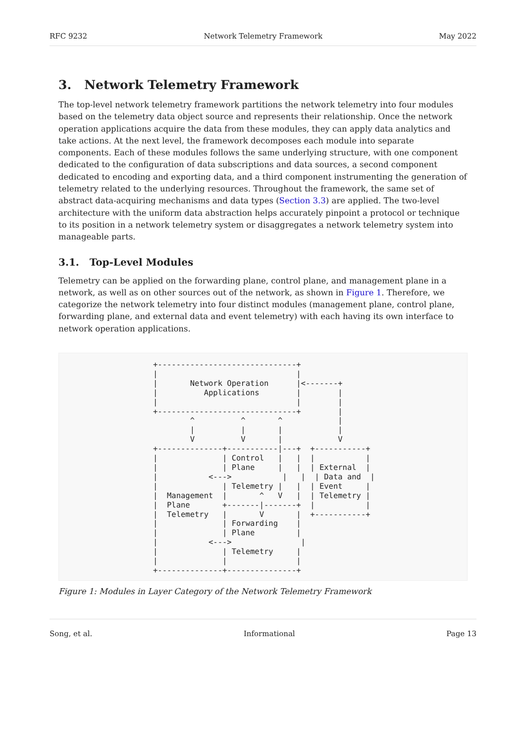RFC 9232 Network Telemetry Framework May 2022
3. Network Telemetry Framework
The top-level network telemetry framework partitions the network telemetry into four modules based on the telemetry data object source and represents their relationship. Once the network operation applications acquire the data from these modules, they can apply data analytics and take actions. At the next level, the framework decomposes each module into separate components. Each of these modules follows the same underlying structure, with one component dedicated to the configuration of data subscriptions and data sources, a second component dedicated to encoding and exporting data, and a third component instrumenting the generation of telemetry related to the underlying resources. Throughout the framework, the same set of abstract data-acquiring mechanisms and data types (Section 3.3) are applied. The two-level architecture with the uniform data abstraction helps accurately pinpoint a protocol or technique to its position in a network telemetry system or disaggregates a network telemetry system into manageable parts.
3.1. Top-Level Modules
Telemetry can be applied on the forwarding plane, control plane, and management plane in a network, as well as on other sources out of the network, as shown in Figure 1. Therefore, we categorize the network telemetry into four distinct modules (management plane, control plane, forwarding plane, and external data and event telemetry) with each having its own interface to network operation applications.
+------------------------------+
|                              |
|       Network Operation      |<-------+
|          Applications        |        |
|                              |        |
+------------------------------+        |
        ^          ^       ^            |
        |          |       |            |
        V          V       |            V
+--------------+-----------|---+  +-----------+
|              | Control   |   |  |           |
|              | Plane     |   |  | External  |
|           <--->           |   |  | Data and  |
|              | Telemetry |   |  | Event     |
|  Management  |       ^   V   |  | Telemetry |
|  Plane       +-------|-------+  |           |
|  Telemetry   |       V       |  +-----------+
|              | Forwarding    |
|              | Plane         |
|           <--->               |
|              | Telemetry     |
|              |               |
+--------------+---------------+
Figure 1: Modules in Layer Category of the Network Telemetry Framework
Song, et al. Informational Page 13